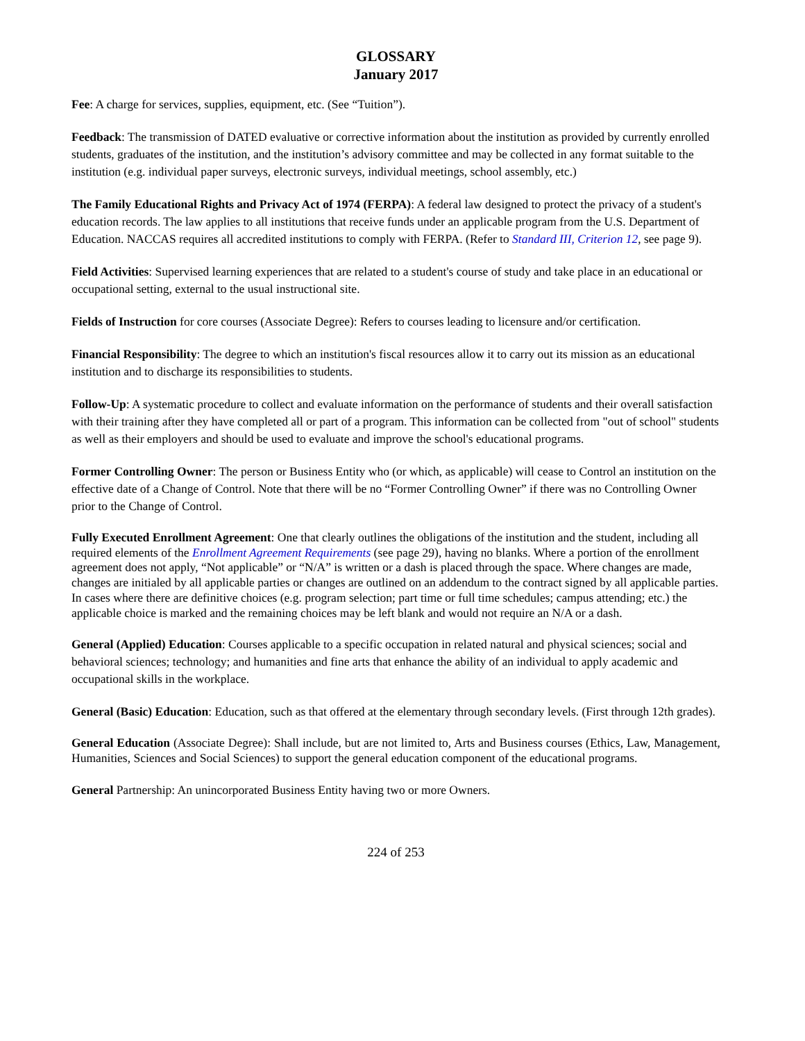GLOSSARY
January 2017
Fee: A charge for services, supplies, equipment, etc. (See “Tuition”).
Feedback: The transmission of DATED evaluative or corrective information about the institution as provided by currently enrolled students, graduates of the institution, and the institution’s advisory committee and may be collected in any format suitable to the institution (e.g. individual paper surveys, electronic surveys, individual meetings, school assembly, etc.)
The Family Educational Rights and Privacy Act of 1974 (FERPA): A federal law designed to protect the privacy of a student's education records. The law applies to all institutions that receive funds under an applicable program from the U.S. Department of Education. NACCAS requires all accredited institutions to comply with FERPA. (Refer to Standard III, Criterion 12, see page 9).
Field Activities: Supervised learning experiences that are related to a student's course of study and take place in an educational or occupational setting, external to the usual instructional site.
Fields of Instruction for core courses (Associate Degree): Refers to courses leading to licensure and/or certification.
Financial Responsibility: The degree to which an institution's fiscal resources allow it to carry out its mission as an educational institution and to discharge its responsibilities to students.
Follow-Up: A systematic procedure to collect and evaluate information on the performance of students and their overall satisfaction with their training after they have completed all or part of a program. This information can be collected from "out of school" students as well as their employers and should be used to evaluate and improve the school's educational programs.
Former Controlling Owner: The person or Business Entity who (or which, as applicable) will cease to Control an institution on the effective date of a Change of Control. Note that there will be no “Former Controlling Owner” if there was no Controlling Owner prior to the Change of Control.
Fully Executed Enrollment Agreement: One that clearly outlines the obligations of the institution and the student, including all required elements of the Enrollment Agreement Requirements (see page 29), having no blanks. Where a portion of the enrollment agreement does not apply, “Not applicable” or “N/A” is written or a dash is placed through the space. Where changes are made, changes are initialed by all applicable parties or changes are outlined on an addendum to the contract signed by all applicable parties. In cases where there are definitive choices (e.g. program selection; part time or full time schedules; campus attending; etc.) the applicable choice is marked and the remaining choices may be left blank and would not require an N/A or a dash.
General (Applied) Education: Courses applicable to a specific occupation in related natural and physical sciences; social and behavioral sciences; technology; and humanities and fine arts that enhance the ability of an individual to apply academic and occupational skills in the workplace.
General (Basic) Education: Education, such as that offered at the elementary through secondary levels. (First through 12th grades).
General Education (Associate Degree): Shall include, but are not limited to, Arts and Business courses (Ethics, Law, Management, Humanities, Sciences and Social Sciences) to support the general education component of the educational programs.
General Partnership: An unincorporated Business Entity having two or more Owners.
224 of 253